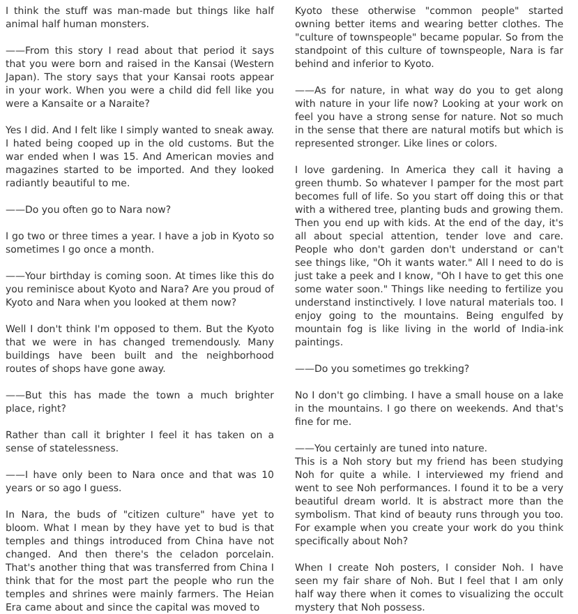I think the stuff was man-made but things like half animal half human monsters.
——From this story I read about that period it says that you were born and raised in the Kansai (Western Japan). The story says that your Kansai roots appear in your work. When you were a child did fell like you were a Kansaite or a Naraite?
Yes I did. And I felt like I simply wanted to sneak away. I hated being cooped up in the old customs. But the war ended when I was 15. And American movies and magazines started to be imported. And they looked radiantly beautiful to me.
——Do you often go to Nara now?
I go two or three times a year. I have a job in Kyoto so sometimes I go once a month.
——Your birthday is coming soon. At times like this do you reminisce about Kyoto and Nara? Are you proud of Kyoto and Nara when you looked at them now?
Well I don't think I'm opposed to them. But the Kyoto that we were in has changed tremendously. Many buildings have been built and the neighborhood routes of shops have gone away.
——But this has made the town a much brighter place, right?
Rather than call it brighter I feel it has taken on a sense of statelessness.
——I have only been to Nara once and that was 10 years or so ago I guess.
In Nara, the buds of "citizen culture" have yet to bloom. What I mean by they have yet to bud is that temples and things introduced from China have not changed. And then there's the celadon porcelain. That's another thing that was transferred from China I think that for the most part the people who run the temples and shrines were mainly farmers. The Heian Era came about and since the capital was moved to
Kyoto these otherwise "common people" started owning better items and wearing better clothes. The "culture of townspeople" became popular. So from the standpoint of this culture of townspeople, Nara is far behind and inferior to Kyoto.
——As for nature, in what way do you to get along with nature in your life now? Looking at your work on feel you have a strong sense for nature. Not so much in the sense that there are natural motifs but which is represented stronger. Like lines or colors.
I love gardening. In America they call it having a green thumb. So whatever I pamper for the most part becomes full of life. So you start off doing this or that with a withered tree, planting buds and growing them. Then you end up with kids. At the end of the day, it's all about special attention, tender love and care. People who don't garden don't understand or can't see things like, "Oh it wants water." All I need to do is just take a peek and I know, "Oh I have to get this one some water soon." Things like needing to fertilize you understand instinctively. I love natural materials too. I enjoy going to the mountains. Being engulfed by mountain fog is like living in the world of India-ink paintings.
——Do you sometimes go trekking?
No I don't go climbing. I have a small house on a lake in the mountains. I go there on weekends. And that's fine for me.
——You certainly are tuned into nature.
This is a Noh story but my friend has been studying Noh for quite a while. I interviewed my friend and went to see Noh performances. I found it to be a very beautiful dream world. It is abstract more than the symbolism. That kind of beauty runs through you too. For example when you create your work do you think specifically about Noh?
When I create Noh posters, I consider Noh. I have seen my fair share of Noh. But I feel that I am only half way there when it comes to visualizing the occult mystery that Noh possess.